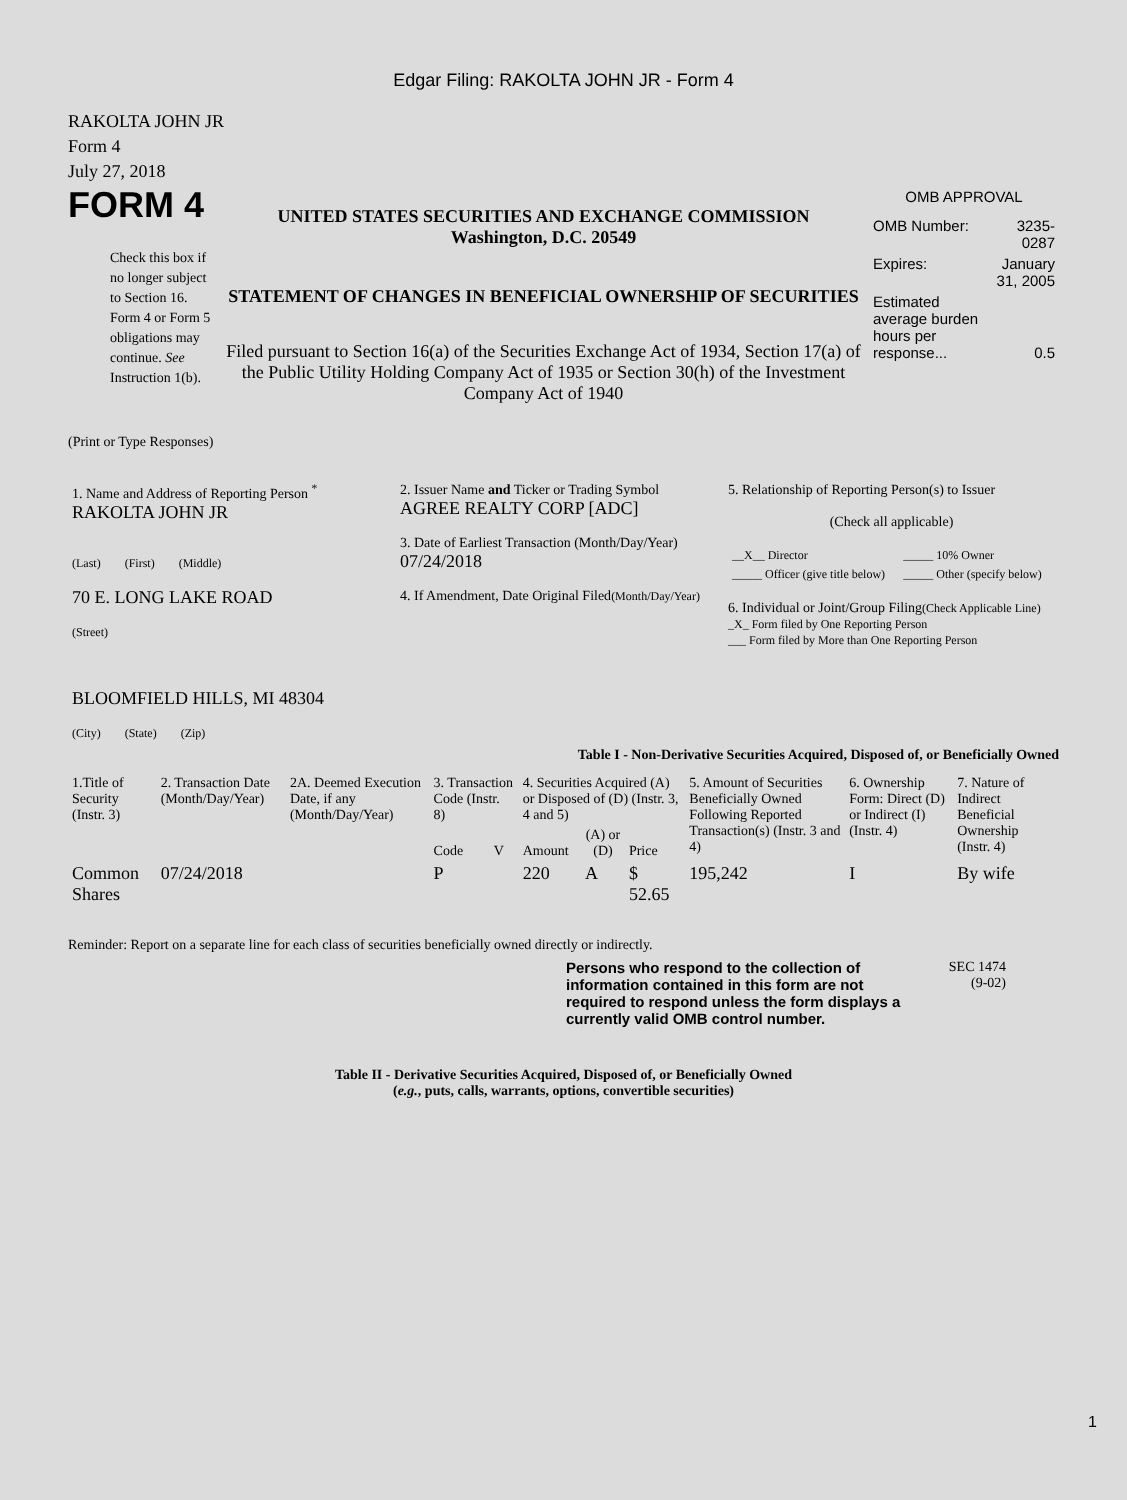Edgar Filing: RAKOLTA JOHN JR - Form 4
RAKOLTA JOHN JR
Form 4
July 27, 2018
FORM 4
Check this box if no longer subject to Section 16. Form 4 or Form 5 obligations may continue. See Instruction 1(b).
UNITED STATES SECURITIES AND EXCHANGE COMMISSION
Washington, D.C. 20549
STATEMENT OF CHANGES IN BENEFICIAL OWNERSHIP OF SECURITIES
Filed pursuant to Section 16(a) of the Securities Exchange Act of 1934, Section 17(a) of the Public Utility Holding Company Act of 1935 or Section 30(h) of the Investment Company Act of 1940
OMB APPROVAL
| OMB Number: | 3235-0287 |
| Expires: | January 31, 2005 |
| Estimated average burden hours per response... | 0.5 |
(Print or Type Responses)
| 1. Name and Address of Reporting Person <sup>*</sup> RAKOLTA JOHN JR (Last) (First) (Middle) 70 E. LONG LAKE ROAD (Street) BLOOMFIELD HILLS, MI 48304 (City) (State) (Zip) | 2. Issuer Name and Ticker or Trading Symbol AGREE REALTY CORP [ADC] 3. Date of Earliest Transaction (Month/Day/Year) 07/24/2018 4. If Amendment, Date Original Filed (Month/Day/Year) | 5. Relationship of Reporting Person(s) to Issuer (Check all applicable) / __X__ Director / _____ 10% Owner / / _____ Officer (give title below) / _____ Other (specify below) / 6. Individual or Joint/Group Filing (Check Applicable Line) _X_ Form filed by One Reporting Person ___ Form filed by More than One Reporting Person |
Table I - Non-Derivative Securities Acquired, Disposed of, or Beneficially Owned
| 1.Title of Security (Instr. 3) | 2. Transaction Date (Month/Day/Year) | 2A. Deemed Execution Date, if any (Month/Day/Year) | 3. Transaction Code (Instr. 8) | | 4. Securities Acquired (A) or Disposed of (D) (Instr. 3, 4 and 5) | | | 5. Amount of Securities Beneficially Owned Following Reported Transaction(s) (Instr. 3 and 4) | 6. Ownership Form: Direct (D) or Indirect (I) (Instr. 4) | 7. Nature of Indirect Beneficial Ownership (Instr. 4) |
| --- | --- | --- | --- | --- | --- | --- | --- | --- | --- | --- |
| | | | Code | V | Amount | (A) or (D) | Price | | | |
| Common Shares | 07/24/2018 | | P | | 220 | A | $ 52.65 | 195,242 | I | By wife |
Reminder: Report on a separate line for each class of securities beneficially owned directly or indirectly.
Persons who respond to the collection of information contained in this form are not required to respond unless the form displays a currently valid OMB control number.
SEC 1474
(9-02)
Table II - Derivative Securities Acquired, Disposed of, or Beneficially Owned
(e.g., puts, calls, warrants, options, convertible securities)
1